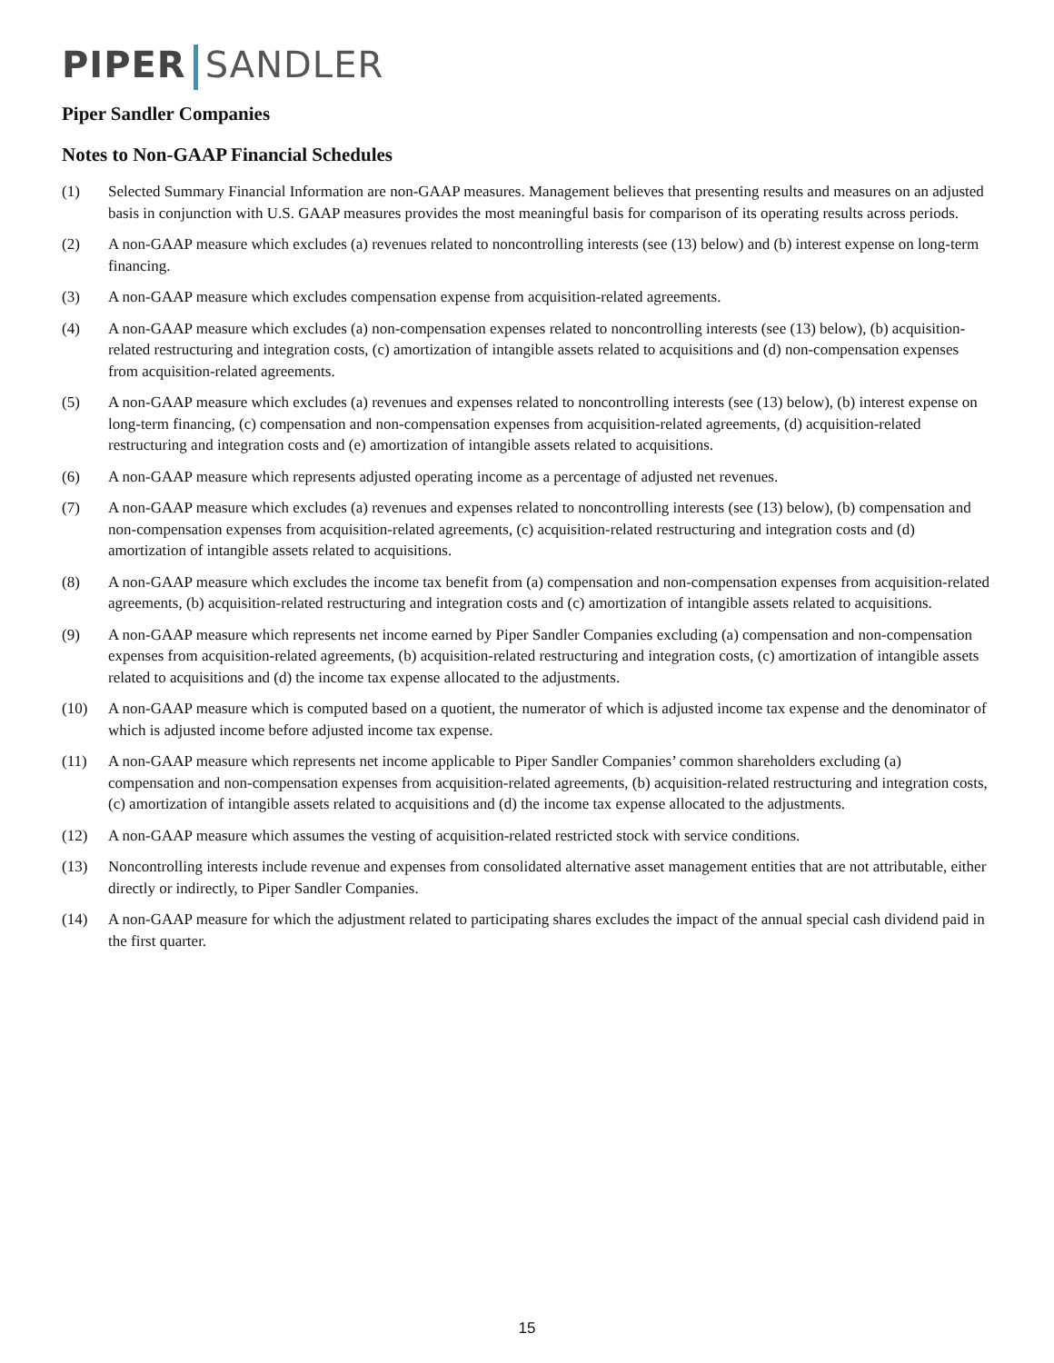PIPER SANDLER
Piper Sandler Companies
Notes to Non-GAAP Financial Schedules
(1) Selected Summary Financial Information are non-GAAP measures. Management believes that presenting results and measures on an adjusted basis in conjunction with U.S. GAAP measures provides the most meaningful basis for comparison of its operating results across periods.
(2) A non-GAAP measure which excludes (a) revenues related to noncontrolling interests (see (13) below) and (b) interest expense on long-term financing.
(3) A non-GAAP measure which excludes compensation expense from acquisition-related agreements.
(4) A non-GAAP measure which excludes (a) non-compensation expenses related to noncontrolling interests (see (13) below), (b) acquisition-related restructuring and integration costs, (c) amortization of intangible assets related to acquisitions and (d) non-compensation expenses from acquisition-related agreements.
(5) A non-GAAP measure which excludes (a) revenues and expenses related to noncontrolling interests (see (13) below), (b) interest expense on long-term financing, (c) compensation and non-compensation expenses from acquisition-related agreements, (d) acquisition-related restructuring and integration costs and (e) amortization of intangible assets related to acquisitions.
(6) A non-GAAP measure which represents adjusted operating income as a percentage of adjusted net revenues.
(7) A non-GAAP measure which excludes (a) revenues and expenses related to noncontrolling interests (see (13) below), (b) compensation and non-compensation expenses from acquisition-related agreements, (c) acquisition-related restructuring and integration costs and (d) amortization of intangible assets related to acquisitions.
(8) A non-GAAP measure which excludes the income tax benefit from (a) compensation and non-compensation expenses from acquisition-related agreements, (b) acquisition-related restructuring and integration costs and (c) amortization of intangible assets related to acquisitions.
(9) A non-GAAP measure which represents net income earned by Piper Sandler Companies excluding (a) compensation and non-compensation expenses from acquisition-related agreements, (b) acquisition-related restructuring and integration costs, (c) amortization of intangible assets related to acquisitions and (d) the income tax expense allocated to the adjustments.
(10) A non-GAAP measure which is computed based on a quotient, the numerator of which is adjusted income tax expense and the denominator of which is adjusted income before adjusted income tax expense.
(11) A non-GAAP measure which represents net income applicable to Piper Sandler Companies’ common shareholders excluding (a) compensation and non-compensation expenses from acquisition-related agreements, (b) acquisition-related restructuring and integration costs, (c) amortization of intangible assets related to acquisitions and (d) the income tax expense allocated to the adjustments.
(12) A non-GAAP measure which assumes the vesting of acquisition-related restricted stock with service conditions.
(13) Noncontrolling interests include revenue and expenses from consolidated alternative asset management entities that are not attributable, either directly or indirectly, to Piper Sandler Companies.
(14) A non-GAAP measure for which the adjustment related to participating shares excludes the impact of the annual special cash dividend paid in the first quarter.
15